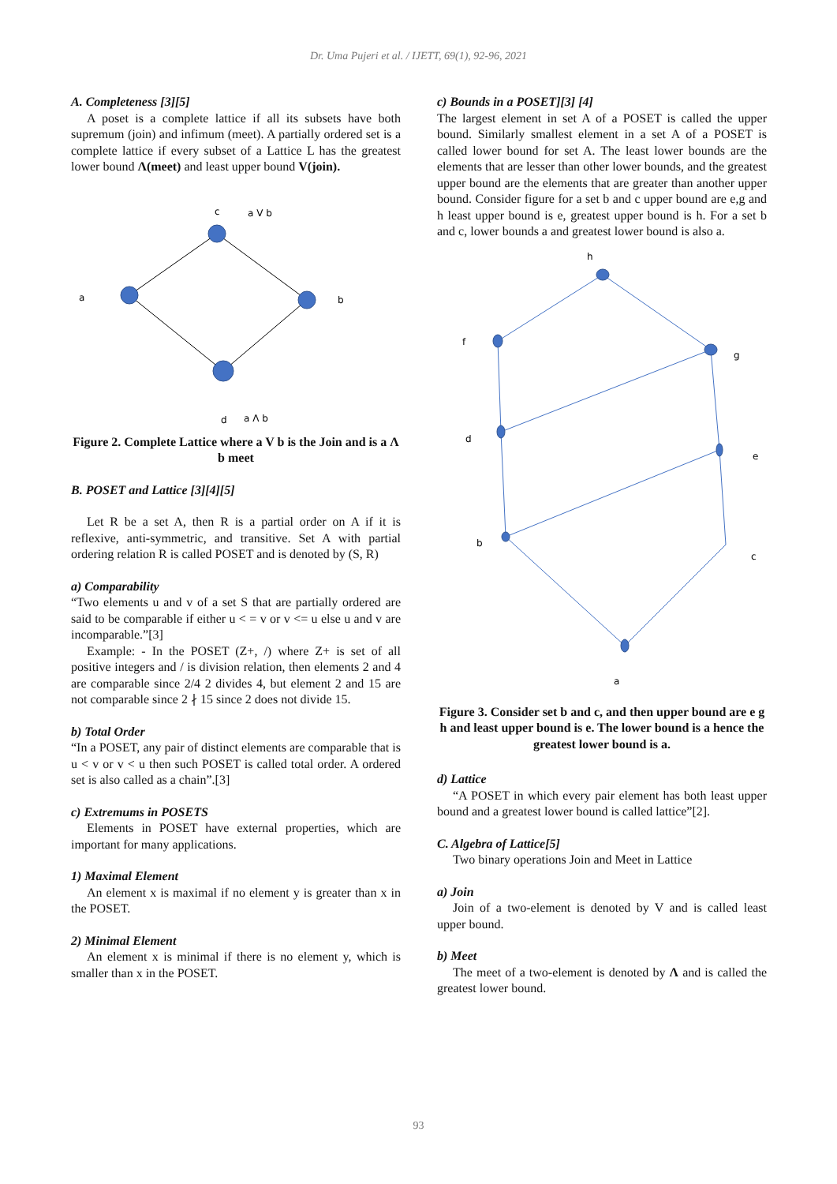Dr. Uma Pujeri et al. / IJETT, 69(1), 92-96, 2021
A. Completeness [3][5]
A poset is a complete lattice if all its subsets have both supremum (join) and infimum (meet). A partially ordered set is a complete lattice if every subset of a Lattice L has the greatest lower bound Λ(meet) and least upper bound V(join).
c
a V b
a
b
d
a Λ b
Figure 2. Complete Lattice where a V b is the Join and is a Λ b meet
B. POSET and Lattice [3][4][5]
Let R be a set A, then R is a partial order on A if it is reflexive, anti-symmetric, and transitive. Set A with partial ordering relation R is called POSET and is denoted by (S, R)
a) Comparability
“Two elements u and v of a set S that are partially ordered are said to be comparable if either u < = v or v <= u else u and v are incomparable.”[3]
Example: - In the POSET (Z+, /) where Z+ is set of all positive integers and / is division relation, then elements 2 and 4 are comparable since 2/4 2 divides 4, but element 2 and 15 are not comparable since 2 ∤ 15 since 2 does not divide 15.
b) Total Order
“In a POSET, any pair of distinct elements are comparable that is u < v or v < u then such POSET is called total order. A ordered set is also called as a chain”.[3]
c) Extremums in POSETS
Elements in POSET have external properties, which are important for many applications.
1) Maximal Element
An element x is maximal if no element y is greater than x in the POSET.
2) Minimal Element
An element x is minimal if there is no element y, which is smaller than x in the POSET.
c) Bounds in a POSET][3] [4]
The largest element in set A of a POSET is called the upper bound. Similarly smallest element in a set A of a POSET is called lower bound for set A. The least lower bounds are the elements that are lesser than other lower bounds, and the greatest upper bound are the elements that are greater than another upper bound. Consider figure for a set b and c upper bound are e,g and h least upper bound is e, greatest upper bound is h. For a set b and c, lower bounds a and greatest lower bound is also a.
h
f
g
d
e
b
c
a
Figure 3. Consider set b and c, and then upper bound are e g h and least upper bound is e. The lower bound is a hence the greatest lower bound is a.
d) Lattice
“A POSET in which every pair element has both least upper bound and a greatest lower bound is called lattice”[2].
C. Algebra of Lattice[5]
Two binary operations Join and Meet in Lattice
a) Join
Join of a two-element is denoted by V and is called least upper bound.
b) Meet
The meet of a two-element is denoted by Λ and is called the greatest lower bound.
93